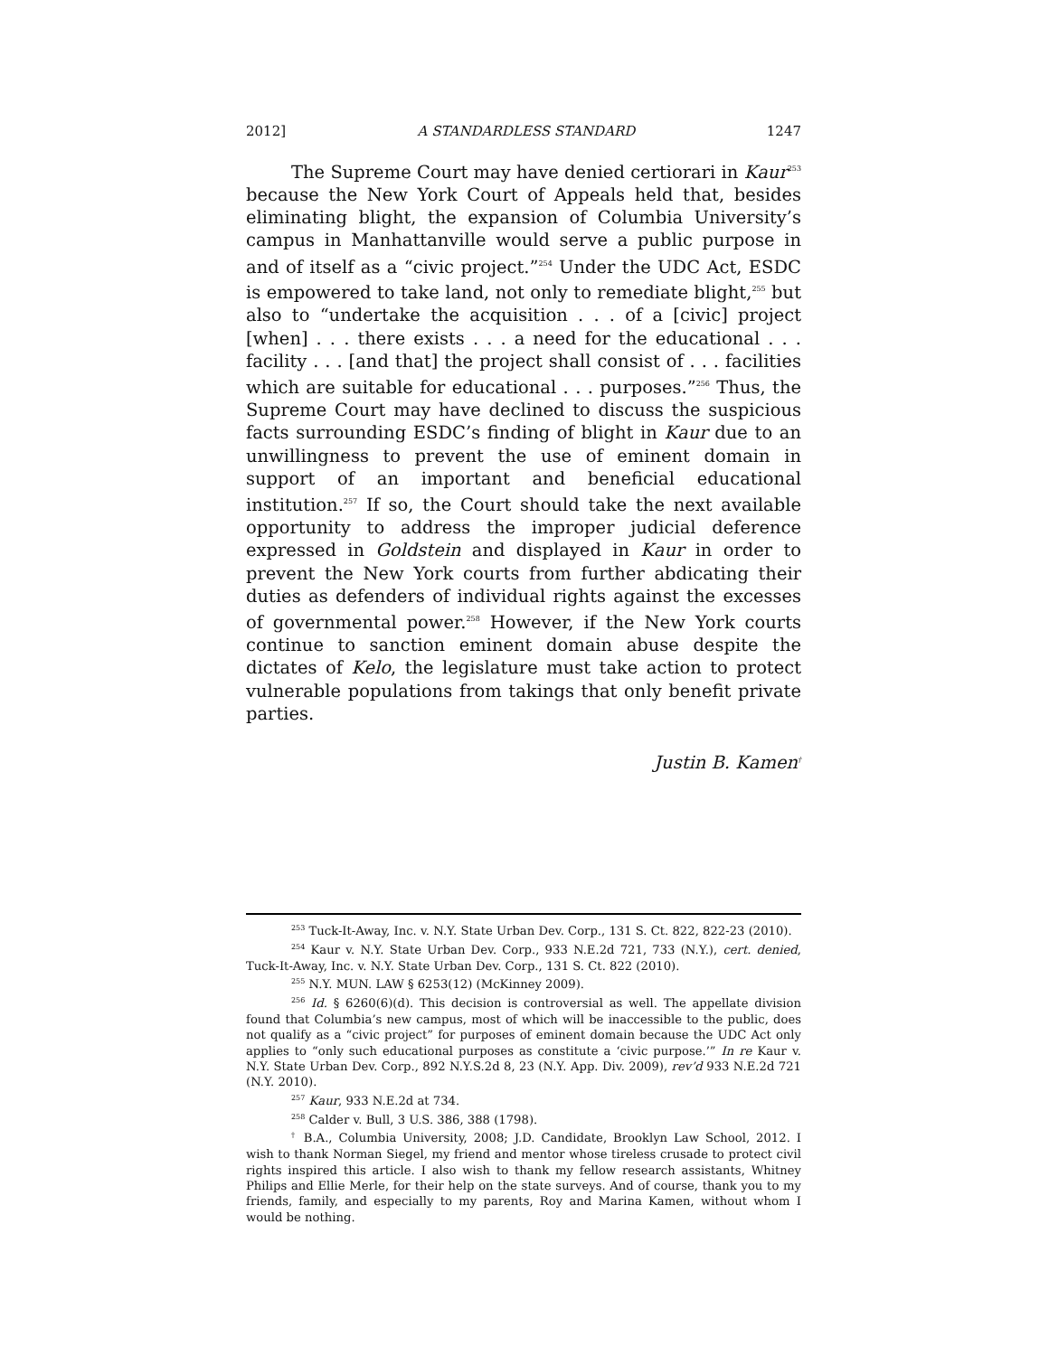2012] A STANDARDLESS STANDARD 1247
The Supreme Court may have denied certiorari in Kaur<sup>253</sup> because the New York Court of Appeals held that, besides eliminating blight, the expansion of Columbia University’s campus in Manhattanville would serve a public purpose in and of itself as a “civic project.”<sup>254</sup> Under the UDC Act, ESDC is empowered to take land, not only to remediate blight,<sup>255</sup> but also to “undertake the acquisition . . . of a [civic] project [when] . . . there exists . . . a need for the educational . . . facility . . . [and that] the project shall consist of . . . facilities which are suitable for educational . . . purposes.”<sup>256</sup> Thus, the Supreme Court may have declined to discuss the suspicious facts surrounding ESDC’s finding of blight in Kaur due to an unwillingness to prevent the use of eminent domain in support of an important and beneficial educational institution.<sup>257</sup> If so, the Court should take the next available opportunity to address the improper judicial deference expressed in Goldstein and displayed in Kaur in order to prevent the New York courts from further abdicating their duties as defenders of individual rights against the excesses of governmental power.<sup>258</sup> However, if the New York courts continue to sanction eminent domain abuse despite the dictates of Kelo, the legislature must take action to protect vulnerable populations from takings that only benefit private parties.
Justin B. Kamen<sup>†</sup>
<sup>253</sup> Tuck-It-Away, Inc. v. N.Y. State Urban Dev. Corp., 131 S. Ct. 822, 822-23 (2010).
<sup>254</sup> Kaur v. N.Y. State Urban Dev. Corp., 933 N.E.2d 721, 733 (N.Y.), cert. denied, Tuck-It-Away, Inc. v. N.Y. State Urban Dev. Corp., 131 S. Ct. 822 (2010).
<sup>255</sup> N.Y. MUN. LAW § 6253(12) (McKinney 2009).
<sup>256</sup> Id. § 6260(6)(d). This decision is controversial as well. The appellate division found that Columbia’s new campus, most of which will be inaccessible to the public, does not qualify as a “civic project” for purposes of eminent domain because the UDC Act only applies to “only such educational purposes as constitute a ‘civic purpose.’” In re Kaur v. N.Y. State Urban Dev. Corp., 892 N.Y.S.2d 8, 23 (N.Y. App. Div. 2009), rev’d 933 N.E.2d 721 (N.Y. 2010).
<sup>257</sup> Kaur, 933 N.E.2d at 734.
<sup>258</sup> Calder v. Bull, 3 U.S. 386, 388 (1798).
<sup>†</sup> B.A., Columbia University, 2008; J.D. Candidate, Brooklyn Law School, 2012. I wish to thank Norman Siegel, my friend and mentor whose tireless crusade to protect civil rights inspired this article. I also wish to thank my fellow research assistants, Whitney Philips and Ellie Merle, for their help on the state surveys. And of course, thank you to my friends, family, and especially to my parents, Roy and Marina Kamen, without whom I would be nothing.